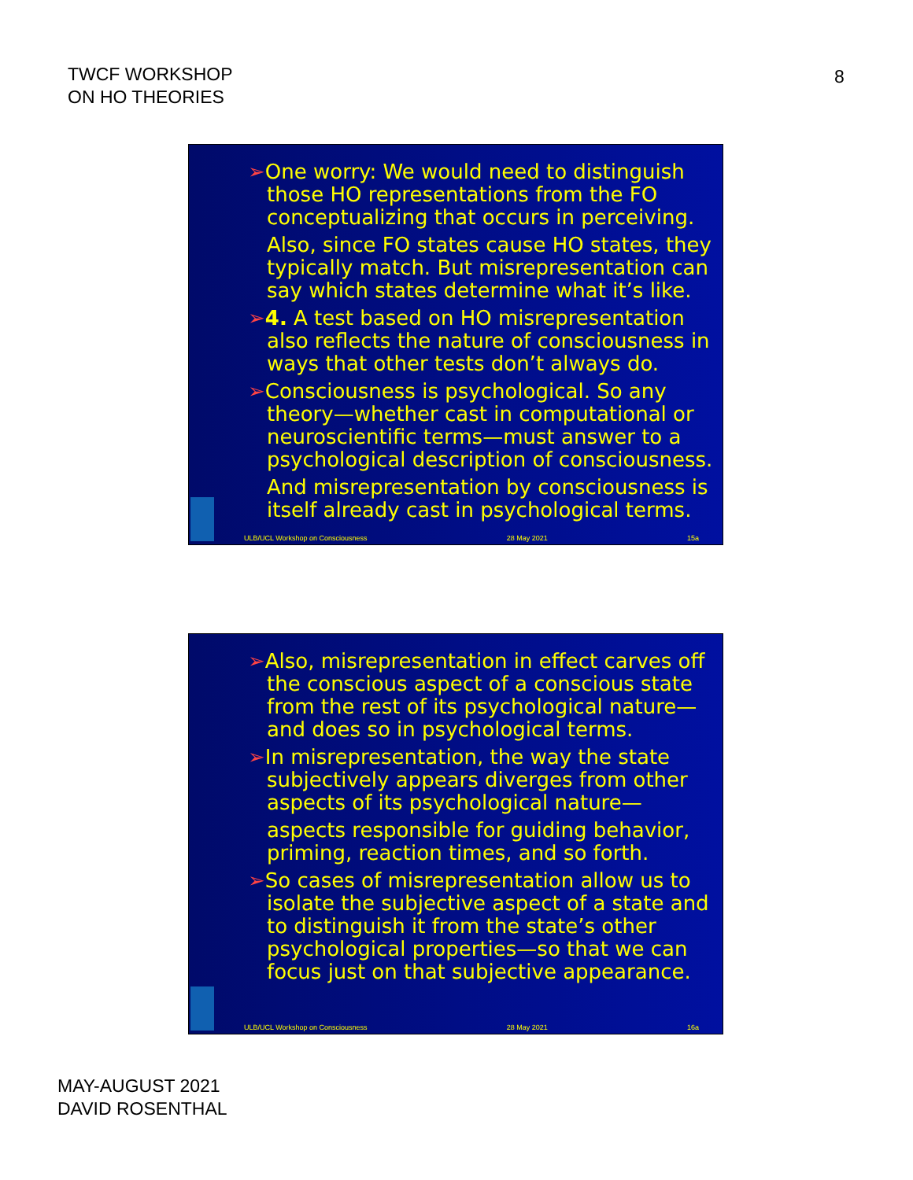TWCF WORKSHOP
ON HO THEORIES
8
➢One worry: We would need to distinguish those HO representations from the FO conceptualizing that occurs in perceiving.
Also, since FO states cause HO states, they typically match. But misrepresentation can say which states determine what it’s like.
➢4. A test based on HO misrepresentation also reflects the nature of consciousness in ways that other tests don’t always do.
➢Consciousness is psychological. So any theory—whether cast in computational or neuroscientific terms—must answer to a psychological description of consciousness.
And misrepresentation by consciousness is itself already cast in psychological terms.
ULB/UCL Workshop on Consciousness 28 May 2021 15a
➢Also, misrepresentation in effect carves off the conscious aspect of a conscious state from the rest of its psychological nature—and does so in psychological terms.
➢In misrepresentation, the way the state subjectively appears diverges from other aspects of its psychological nature—
aspects responsible for guiding behavior, priming, reaction times, and so forth.
➢So cases of misrepresentation allow us to isolate the subjective aspect of a state and to distinguish it from the state’s other psychological properties—so that we can focus just on that subjective appearance.
ULB/UCL Workshop on Consciousness 28 May 2021 16a
MAY-AUGUST 2021
DAVID ROSENTHAL